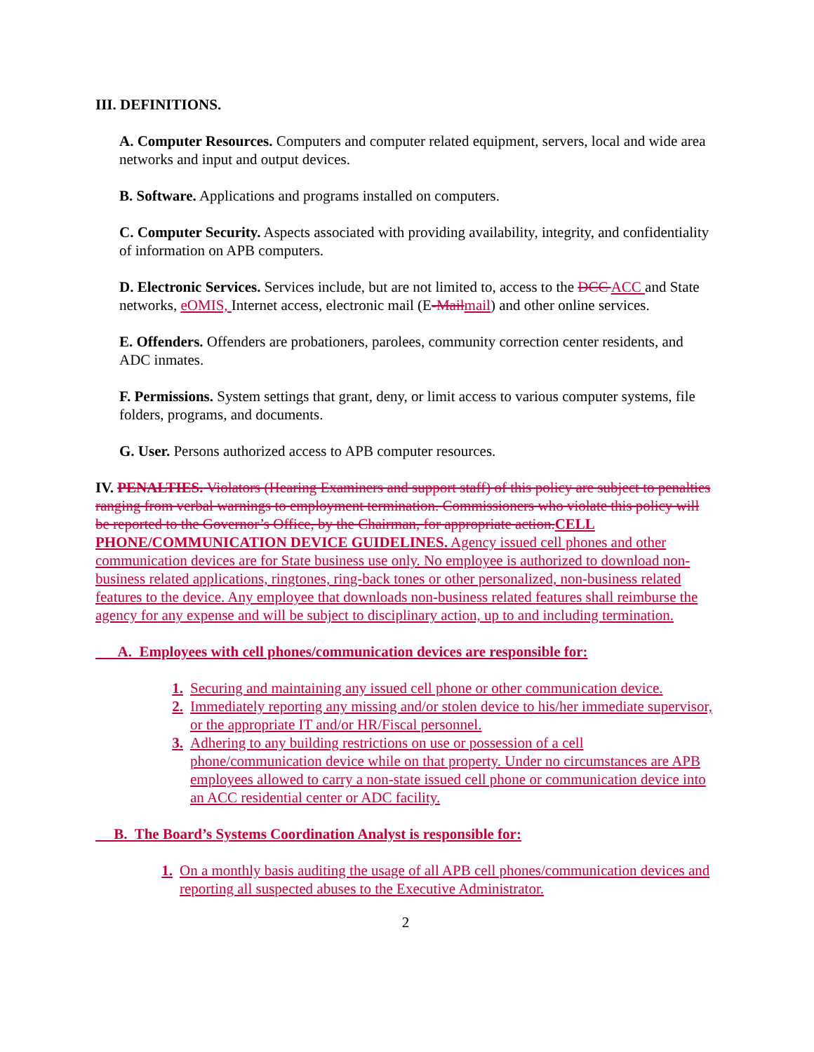III. DEFINITIONS.
A. Computer Resources. Computers and computer related equipment, servers, local and wide area networks and input and output devices.
B. Software. Applications and programs installed on computers.
C. Computer Security. Aspects associated with providing availability, integrity, and confidentiality of information on APB computers.
D. Electronic Services. Services include, but are not limited to, access to the DCC ACC and State networks, eOMIS, Internet access, electronic mail (E-Mailmail) and other online services.
E. Offenders. Offenders are probationers, parolees, community correction center residents, and ADC inmates.
F. Permissions. System settings that grant, deny, or limit access to various computer systems, file folders, programs, and documents.
G. User. Persons authorized access to APB computer resources.
IV. PENALTIES. Violators (Hearing Examiners and support staff) of this policy are subject to penalties ranging from verbal warnings to employment termination. Commissioners who violate this policy will be reported to the Governor’s Office, by the Chairman, for appropriate action.CELL PHONE/COMMUNICATION DEVICE GUIDELINES. Agency issued cell phones and other communication devices are for State business use only. No employee is authorized to download non-business related applications, ringtones, ring-back tones or other personalized, non-business related features to the device. Any employee that downloads non-business related features shall reimburse the agency for any expense and will be subject to disciplinary action, up to and including termination.
A. Employees with cell phones/communication devices are responsible for:
1. Securing and maintaining any issued cell phone or other communication device.
2. Immediately reporting any missing and/or stolen device to his/her immediate supervisor, or the appropriate IT and/or HR/Fiscal personnel.
3. Adhering to any building restrictions on use or possession of a cell phone/communication device while on that property. Under no circumstances are APB employees allowed to carry a non-state issued cell phone or communication device into an ACC residential center or ADC facility.
B. The Board’s Systems Coordination Analyst is responsible for:
1. On a monthly basis auditing the usage of all APB cell phones/communication devices and reporting all suspected abuses to the Executive Administrator.
2